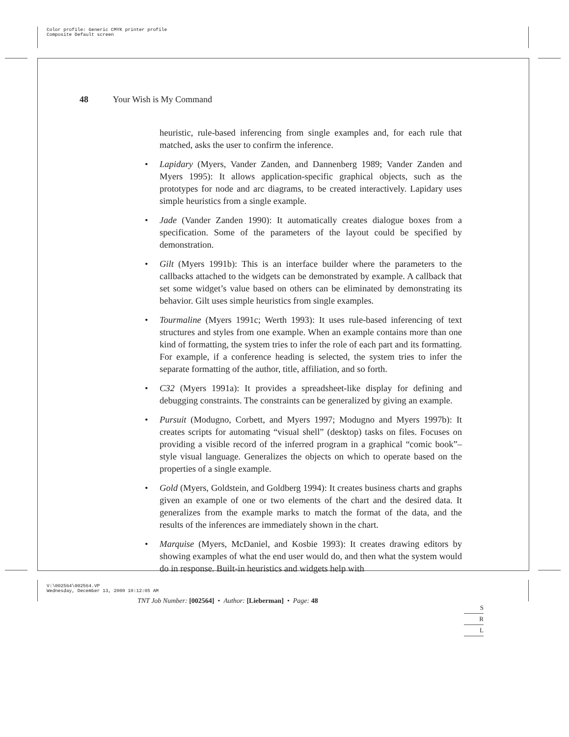Color profile: Generic CMYK printer profile
Composite Default screen
48 Your Wish is My Command
heuristic, rule-based inferencing from single examples and, for each rule that matched, asks the user to confirm the inference.
Lapidary (Myers, Vander Zanden, and Dannenberg 1989; Vander Zanden and Myers 1995): It allows application-specific graphical objects, such as the prototypes for node and arc diagrams, to be created interactively. Lapidary uses simple heuristics from a single example.
Jade (Vander Zanden 1990): It automatically creates dialogue boxes from a specification. Some of the parameters of the layout could be specified by demonstration.
Gilt (Myers 1991b): This is an interface builder where the parameters to the callbacks attached to the widgets can be demonstrated by example. A callback that set some widget’s value based on others can be eliminated by demonstrating its behavior. Gilt uses simple heuristics from single examples.
Tourmaline (Myers 1991c; Werth 1993): It uses rule-based inferencing of text structures and styles from one example. When an example contains more than one kind of formatting, the system tries to infer the role of each part and its formatting. For example, if a conference heading is selected, the system tries to infer the separate formatting of the author, title, affiliation, and so forth.
C32 (Myers 1991a): It provides a spreadsheet-like display for defining and debugging constraints. The constraints can be generalized by giving an example.
Pursuit (Modugno, Corbett, and Myers 1997; Modugno and Myers 1997b): It creates scripts for automating “visual shell” (desktop) tasks on files. Focuses on providing a visible record of the inferred program in a graphical “comic book”–style visual language. Generalizes the objects on which to operate based on the properties of a single example.
Gold (Myers, Goldstein, and Goldberg 1994): It creates business charts and graphs given an example of one or two elements of the chart and the desired data. It generalizes from the example marks to match the format of the data, and the results of the inferences are immediately shown in the chart.
Marquise (Myers, McDaniel, and Kosbie 1993): It creates drawing editors by showing examples of what the end user would do, and then what the system would do in response. Built-in heuristics and widgets help with
S
R
L
V:\002564\002564.VP
Wednesday, December 13, 2000 10:12:05 AM
TNT Job Number: [002564] • Author: [Lieberman] • Page: 48